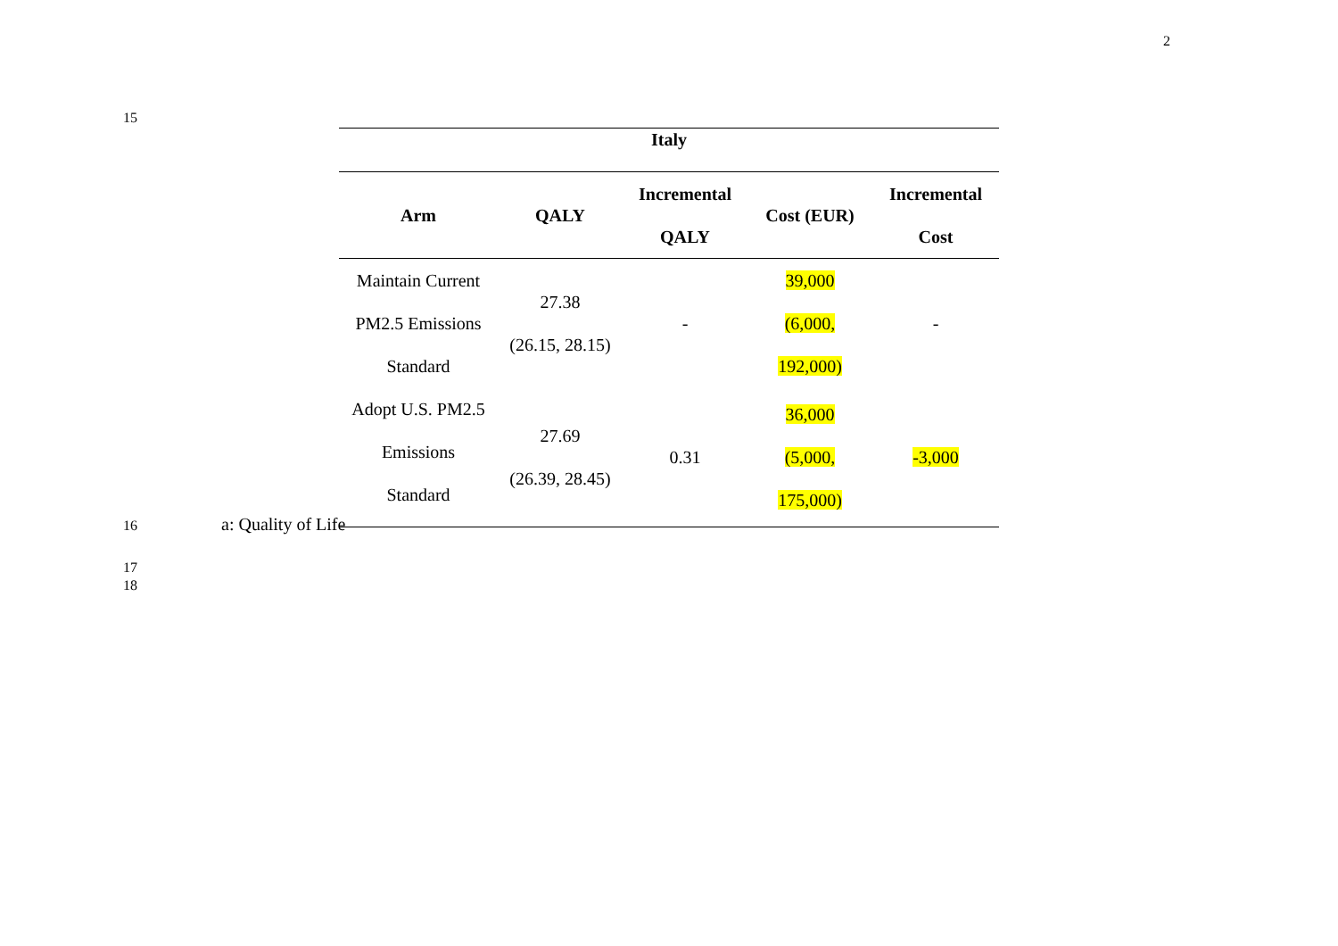2
15
| Italy | | | | |
| --- | --- | --- | --- | --- |
| Arm | QALY | Incremental QALY | Cost (EUR) | Incremental Cost |
| Maintain Current PM2.5 Emissions Standard | 27.38 (26.15, 28.15) | - | 39,000 (6,000, 192,000) | - |
| Adopt U.S. PM2.5 Emissions Standard | 27.69 (26.39, 28.45) | 0.31 | 36,000 (5,000, 175,000) | -3,000 |
16 a: Quality of Life
17
18